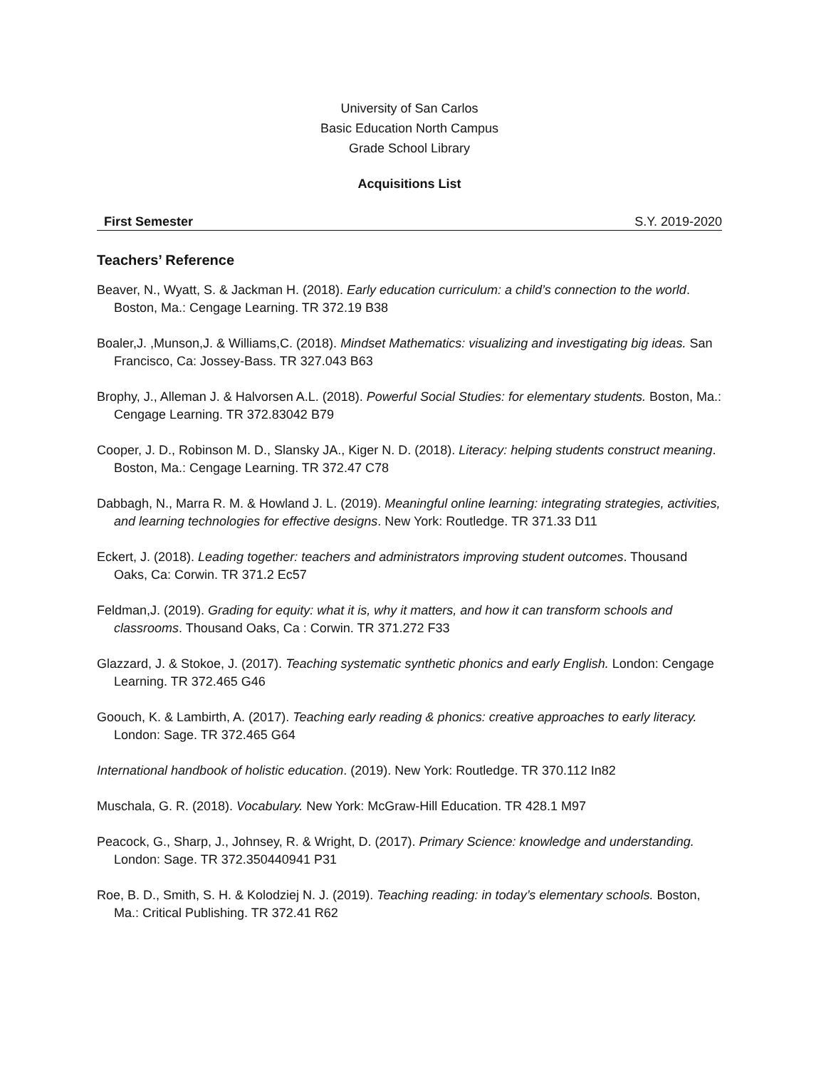University of San Carlos
Basic Education North Campus
Grade School Library
Acquisitions List
First Semester S.Y. 2019-2020
Teachers’ Reference
Beaver, N., Wyatt, S. & Jackman H. (2018). Early education curriculum: a child’s connection to the world. Boston, Ma.: Cengage Learning. TR 372.19 B38
Boaler,J. ,Munson,J. & Williams,C. (2018). Mindset Mathematics: visualizing and investigating big ideas. San Francisco, Ca: Jossey-Bass. TR 327.043 B63
Brophy, J., Alleman J. & Halvorsen A.L. (2018). Powerful Social Studies: for elementary students. Boston, Ma.: Cengage Learning. TR 372.83042 B79
Cooper, J. D., Robinson M. D., Slansky JA., Kiger N. D. (2018). Literacy: helping students construct meaning. Boston, Ma.: Cengage Learning. TR 372.47 C78
Dabbagh, N., Marra R. M. & Howland J. L. (2019). Meaningful online learning: integrating strategies, activities, and learning technologies for effective designs. New York: Routledge. TR 371.33 D11
Eckert, J. (2018). Leading together: teachers and administrators improving student outcomes. Thousand Oaks, Ca: Corwin. TR 371.2 Ec57
Feldman,J. (2019). Grading for equity: what it is, why it matters, and how it can transform schools and classrooms. Thousand Oaks, Ca : Corwin. TR 371.272 F33
Glazzard, J. & Stokoe, J. (2017). Teaching systematic synthetic phonics and early English. London: Cengage Learning. TR 372.465 G46
Goouch, K. & Lambirth, A. (2017). Teaching early reading & phonics: creative approaches to early literacy. London: Sage. TR 372.465 G64
International handbook of holistic education. (2019). New York: Routledge. TR 370.112 In82
Muschala, G. R. (2018). Vocabulary. New York: McGraw-Hill Education. TR 428.1 M97
Peacock, G., Sharp, J., Johnsey, R. & Wright, D. (2017). Primary Science: knowledge and understanding. London: Sage. TR 372.350440941 P31
Roe, B. D., Smith, S. H. & Kolodziej N. J. (2019). Teaching reading: in today’s elementary schools. Boston, Ma.: Critical Publishing. TR 372.41 R62